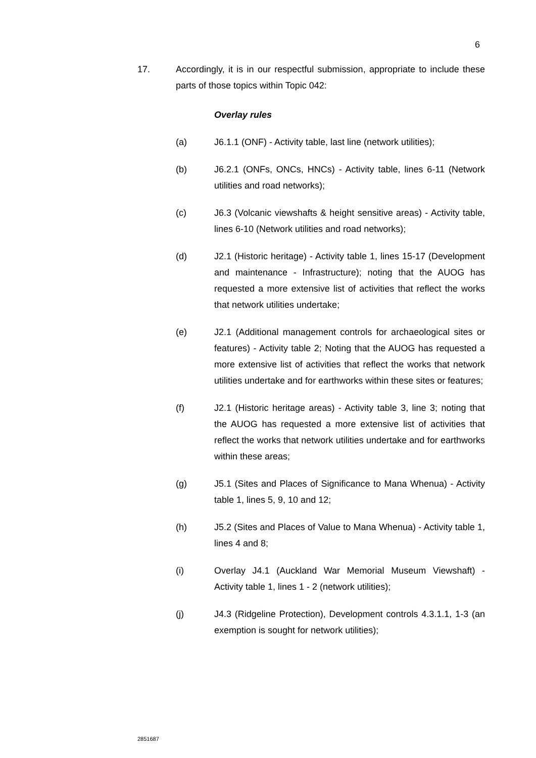6
17. Accordingly, it is in our respectful submission, appropriate to include these parts of those topics within Topic 042:
Overlay rules
(a) J6.1.1 (ONF) - Activity table, last line (network utilities);
(b) J6.2.1 (ONFs, ONCs, HNCs) - Activity table, lines 6-11 (Network utilities and road networks);
(c) J6.3 (Volcanic viewshafts & height sensitive areas) - Activity table, lines 6-10 (Network utilities and road networks);
(d) J2.1 (Historic heritage) - Activity table 1, lines 15-17 (Development and maintenance - Infrastructure); noting that the AUOG has requested a more extensive list of activities that reflect the works that network utilities undertake;
(e) J2.1 (Additional management controls for archaeological sites or features) - Activity table 2; Noting that the AUOG has requested a more extensive list of activities that reflect the works that network utilities undertake and for earthworks within these sites or features;
(f) J2.1 (Historic heritage areas) - Activity table 3, line 3; noting that the AUOG has requested a more extensive list of activities that reflect the works that network utilities undertake and for earthworks within these areas;
(g) J5.1 (Sites and Places of Significance to Mana Whenua) - Activity table 1, lines 5, 9, 10 and 12;
(h) J5.2 (Sites and Places of Value to Mana Whenua) - Activity table 1, lines 4 and 8;
(i) Overlay J4.1 (Auckland War Memorial Museum Viewshaft) - Activity table 1, lines 1 - 2 (network utilities);
(j) J4.3 (Ridgeline Protection), Development controls 4.3.1.1, 1-3 (an exemption is sought for network utilities);
2851687